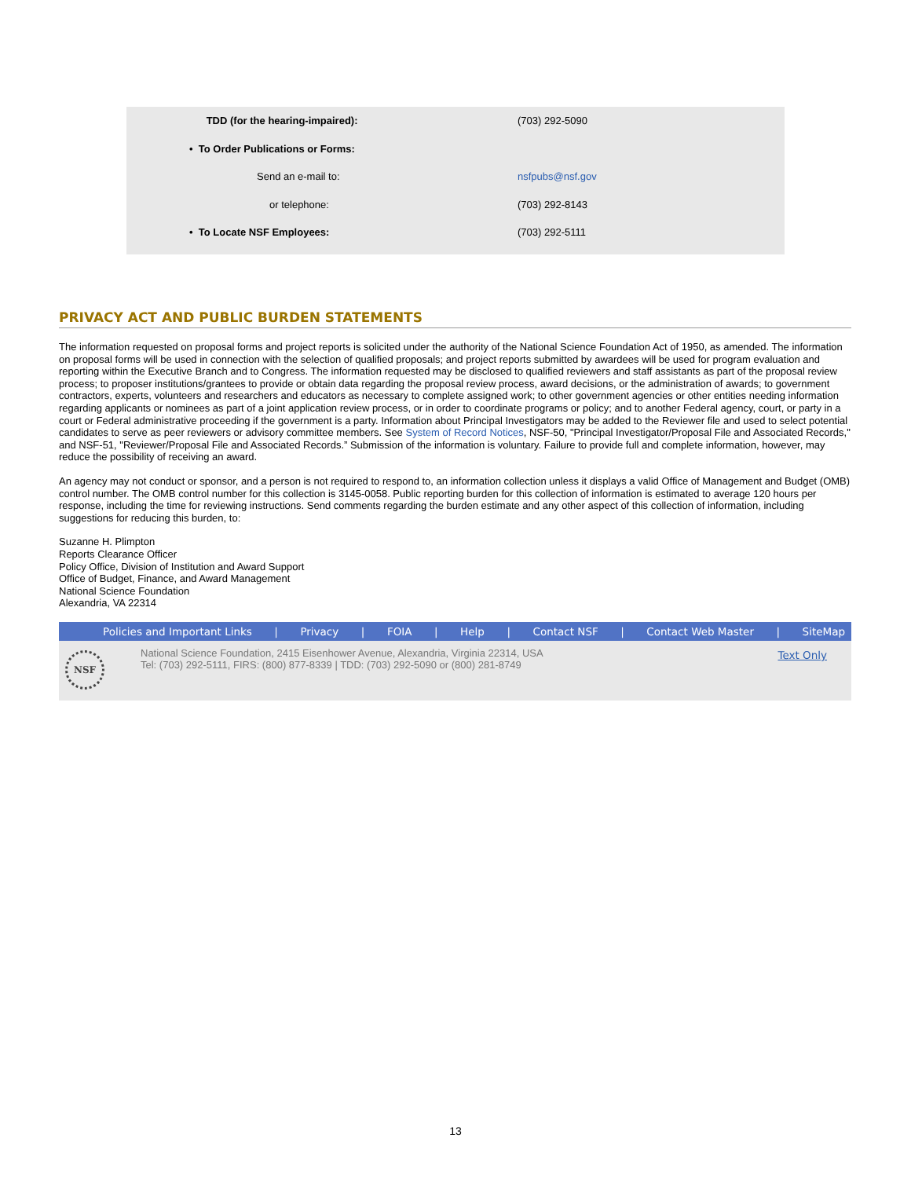| TDD (for the hearing-impaired): | (703) 292-5090 |
| • To Order Publications or Forms: | |
| Send an e-mail to: | nsfpubs@nsf.gov |
| or telephone: | (703) 292-8143 |
| • To Locate NSF Employees: | (703) 292-5111 |
PRIVACY ACT AND PUBLIC BURDEN STATEMENTS
The information requested on proposal forms and project reports is solicited under the authority of the National Science Foundation Act of 1950, as amended. The information on proposal forms will be used in connection with the selection of qualified proposals; and project reports submitted by awardees will be used for program evaluation and reporting within the Executive Branch and to Congress. The information requested may be disclosed to qualified reviewers and staff assistants as part of the proposal review process; to proposer institutions/grantees to provide or obtain data regarding the proposal review process, award decisions, or the administration of awards; to government contractors, experts, volunteers and researchers and educators as necessary to complete assigned work; to other government agencies or other entities needing information regarding applicants or nominees as part of a joint application review process, or in order to coordinate programs or policy; and to another Federal agency, court, or party in a court or Federal administrative proceeding if the government is a party. Information about Principal Investigators may be added to the Reviewer file and used to select potential candidates to serve as peer reviewers or advisory committee members. See System of Record Notices, NSF-50, "Principal Investigator/Proposal File and Associated Records," and NSF-51, "Reviewer/Proposal File and Associated Records.” Submission of the information is voluntary. Failure to provide full and complete information, however, may reduce the possibility of receiving an award.
An agency may not conduct or sponsor, and a person is not required to respond to, an information collection unless it displays a valid Office of Management and Budget (OMB) control number. The OMB control number for this collection is 3145-0058. Public reporting burden for this collection of information is estimated to average 120 hours per response, including the time for reviewing instructions. Send comments regarding the burden estimate and any other aspect of this collection of information, including suggestions for reducing this burden, to:
Suzanne H. Plimpton
Reports Clearance Officer
Policy Office, Division of Institution and Award Support
Office of Budget, Finance, and Award Management
National Science Foundation
Alexandria, VA 22314
Policies and Important Links | Privacy | FOIA | Help | Contact NSF | Contact Web Master | SiteMap
NSF
National Science Foundation, 2415 Eisenhower Avenue, Alexandria, Virginia 22314, USA
Tel: (703) 292-5111, FIRS: (800) 877-8339 | TDD: (703) 292-5090 or (800) 281-8749
Text Only
13